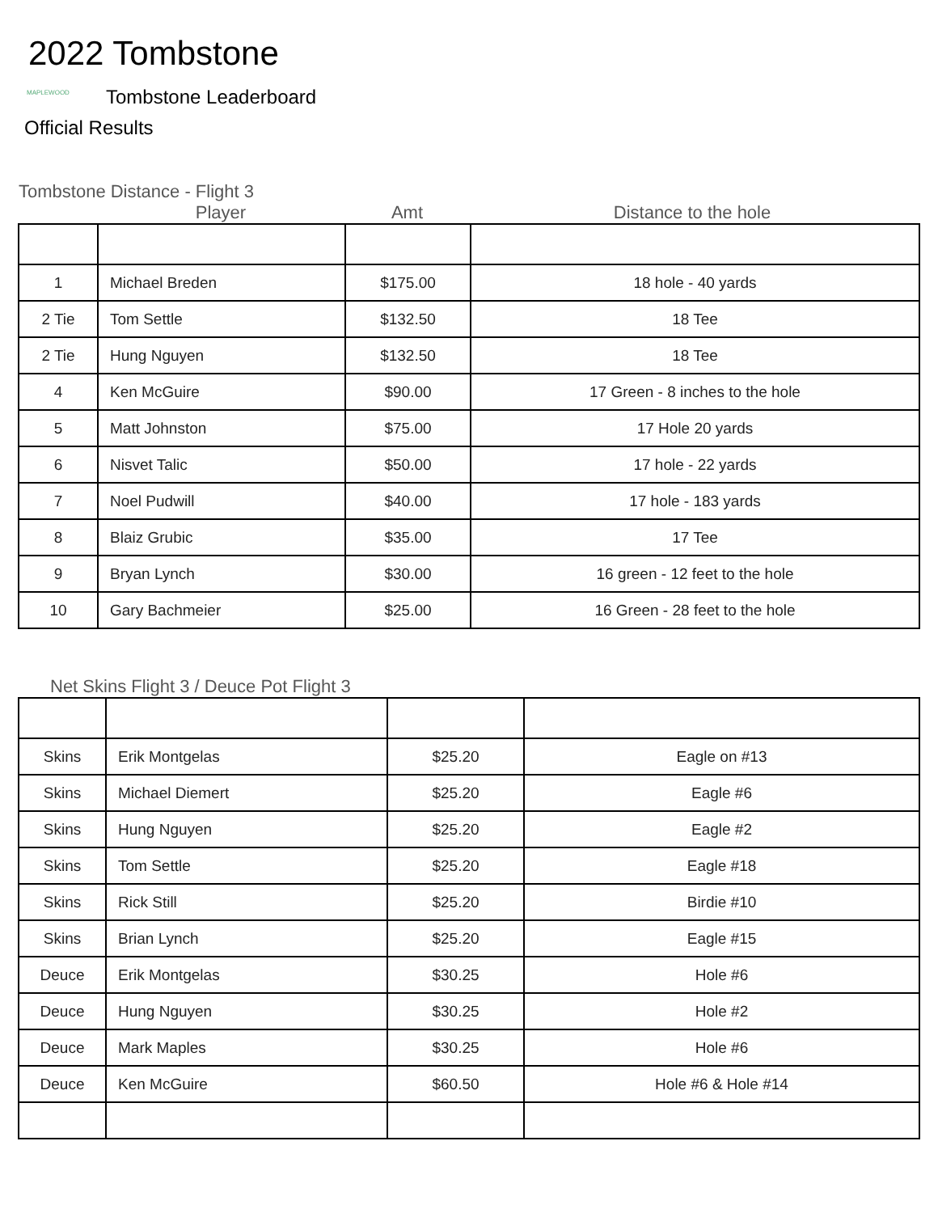2022 Tombstone
MAPLEWOOD Tombstone Leaderboard
Official Results
Tombstone Distance - Flight 3
Player Amt Distance to the hole
| 1 | Michael Breden | $175.00 | 18 hole - 40 yards |
| 2 Tie | Tom Settle | $132.50 | 18 Tee |
| 2 Tie | Hung Nguyen | $132.50 | 18 Tee |
| 4 | Ken McGuire | $90.00 | 17 Green - 8 inches to the hole |
| 5 | Matt Johnston | $75.00 | 17 Hole 20 yards |
| 6 | Nisvet Talic | $50.00 | 17 hole - 22 yards |
| 7 | Noel Pudwill | $40.00 | 17 hole - 183 yards |
| 8 | Blaiz Grubic | $35.00 | 17 Tee |
| 9 | Bryan Lynch | $30.00 | 16 green - 12 feet to the hole |
| 10 | Gary Bachmeier | $25.00 | 16 Green - 28 feet to the hole |
Net Skins Flight 3 / Deuce Pot Flight 3
| Skins | Erik Montgelas | $25.20 | Eagle on #13 |
| Skins | Michael Diemert | $25.20 | Eagle #6 |
| Skins | Hung Nguyen | $25.20 | Eagle #2 |
| Skins | Tom Settle | $25.20 | Eagle #18 |
| Skins | Rick Still | $25.20 | Birdie #10 |
| Skins | Brian Lynch | $25.20 | Eagle #15 |
| Deuce | Erik Montgelas | $30.25 | Hole #6 |
| Deuce | Hung Nguyen | $30.25 | Hole #2 |
| Deuce | Mark Maples | $30.25 | Hole #6 |
| Deuce | Ken McGuire | $60.50 | Hole #6 & Hole #14 |